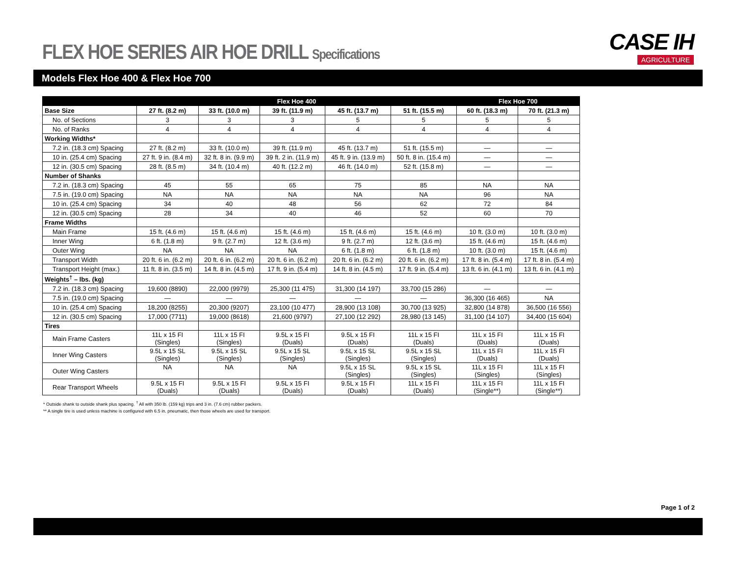FLEX HOE SERIES AIR HOE DRILL Specifications
CASE IH
AGRICULTURE
Models Flex Hoe 400 & Flex Hoe 700
| | Flex Hoe 400 | | | | | Flex Hoe 700 | |
| --- | --- | --- | --- | --- | --- | --- | --- |
| Base Size | 27 ft. (8.2 m) | 33 ft. (10.0 m) | 39 ft. (11.9 m) | 45 ft. (13.7 m) | 51 ft. (15.5 m) | 60 ft. (18.3 m) | 70 ft. (21.3 m) |
| No. of Sections | 3 | 3 | 3 | 5 | 5 | 5 | 5 |
| No. of Ranks | 4 | 4 | 4 | 4 | 4 | 4 | 4 |
| Working Widths* | | | | | | | |
| 7.2 in. (18.3 cm) Spacing | 27 ft. (8.2 m) | 33 ft. (10.0 m) | 39 ft. (11.9 m) | 45 ft. (13.7 m) | 51 ft. (15.5 m) | — | — |
| 10 in. (25.4 cm) Spacing | 27 ft. 9 in. (8.4 m) | 32 ft. 8 in. (9.9 m) | 39 ft. 2 in. (11.9 m) | 45 ft. 9 in. (13.9 m) | 50 ft. 8 in. (15.4 m) | — | — |
| 12 in. (30.5 cm) Spacing | 28 ft. (8.5 m) | 34 ft. (10.4 m) | 40 ft. (12.2 m) | 46 ft. (14.0 m) | 52 ft. (15.8 m) | — | — |
| Number of Shanks | | | | | | | |
| 7.2 in. (18.3 cm) Spacing | 45 | 55 | 65 | 75 | 85 | NA | NA |
| 7.5 in. (19.0 cm) Spacing | NA | NA | NA | NA | NA | 96 | NA |
| 10 in. (25.4 cm) Spacing | 34 | 40 | 48 | 56 | 62 | 72 | 84 |
| 12 in. (30.5 cm) Spacing | 28 | 34 | 40 | 46 | 52 | 60 | 70 |
| Frame Widths | | | | | | | |
| Main Frame | 15 ft. (4.6 m) | 15 ft. (4.6 m) | 15 ft. (4.6 m) | 15 ft. (4.6 m) | 15 ft. (4.6 m) | 10 ft. (3.0 m) | 10 ft. (3.0 m) |
| Inner Wing | 6 ft. (1.8 m) | 9 ft. (2.7 m) | 12 ft. (3.6 m) | 9 ft. (2.7 m) | 12 ft. (3.6 m) | 15 ft. (4.6 m) | 15 ft. (4.6 m) |
| Outer Wing | NA | NA | NA | 6 ft. (1.8 m) | 6 ft. (1.8 m) | 10 ft. (3.0 m) | 15 ft. (4.6 m) |
| Transport Width | 20 ft. 6 in. (6.2 m) | 20 ft. 6 in. (6.2 m) | 20 ft. 6 in. (6.2 m) | 20 ft. 6 in. (6.2 m) | 20 ft. 6 in. (6.2 m) | 17 ft. 8 in. (5.4 m) | 17 ft. 8 in. (5.4 m) |
| Transport Height (max.) | 11 ft. 8 in. (3.5 m) | 14 ft. 8 in. (4.5 m) | 17 ft. 9 in. (5.4 m) | 14 ft. 8 in. (4.5 m) | 17 ft. 9 in. (5.4 m) | 13 ft. 6 in. (4.1 m) | 13 ft. 6 in. (4.1 m) |
| Weights<sup>†</sup> – lbs. (kg) | | | | | | | |
| 7.2 in. (18.3 cm) Spacing | 19,600 (8890) | 22,000 (9979) | 25,300 (11 475) | 31,300 (14 197) | 33,700 (15 286) | — | — |
| 7.5 in. (19.0 cm) Spacing | — | — | — | — | — | 36,300 (16 465) | NA |
| 10 in. (25.4 cm) Spacing | 18,200 (8255) | 20,300 (9207) | 23,100 (10 477) | 28,900 (13 108) | 30,700 (13 925) | 32,800 (14 878) | 36,500 (16 556) |
| 12 in. (30.5 cm) Spacing | 17,000 (7711) | 19,000 (8618) | 21,600 (9797) | 27,100 (12 292) | 28,980 (13 145) | 31,100 (14 107) | 34,400 (15 604) |
| Tires | | | | | | | |
| Main Frame Casters | 11L x 15 FI (Singles) | 11L x 15 FI (Singles) | 9.5L x 15 FI (Duals) | 9.5L x 15 FI (Duals) | 11L x 15 FI (Duals) | 11L x 15 FI (Duals) | 11L x 15 FI (Duals) |
| Inner Wing Casters | 9.5L x 15 SL (Singles) | 9.5L x 15 SL (Singles) | 9.5L x 15 SL (Singles) | 9.5L x 15 SL (Singles) | 9.5L x 15 SL (Singles) | 11L x 15 FI (Duals) | 11L x 15 FI (Duals) |
| Outer Wing Casters | NA | NA | NA | 9.5L x 15 SL (Singles) | 9.5L x 15 SL (Singles) | 11L x 15 FI (Singles) | 11L x 15 FI (Singles) |
| Rear Transport Wheels | 9.5L x 15 FI (Duals) | 9.5L x 15 FI (Duals) | 9.5L x 15 FI (Duals) | 9.5L x 15 FI (Duals) | 11L x 15 FI (Duals) | 11L x 15 FI (Single**) | 11L x 15 FI (Single**) |
* Outside shank to outside shank plus spacing. <sup>†</sup> All with 350 lb. (159 kg) trips and 3 in. (7.6 cm) rubber packers.
** A single tire is used unless machine is configured with 6.5 in. pneumatic, then those wheels are used for transport.
Page 1 of 2